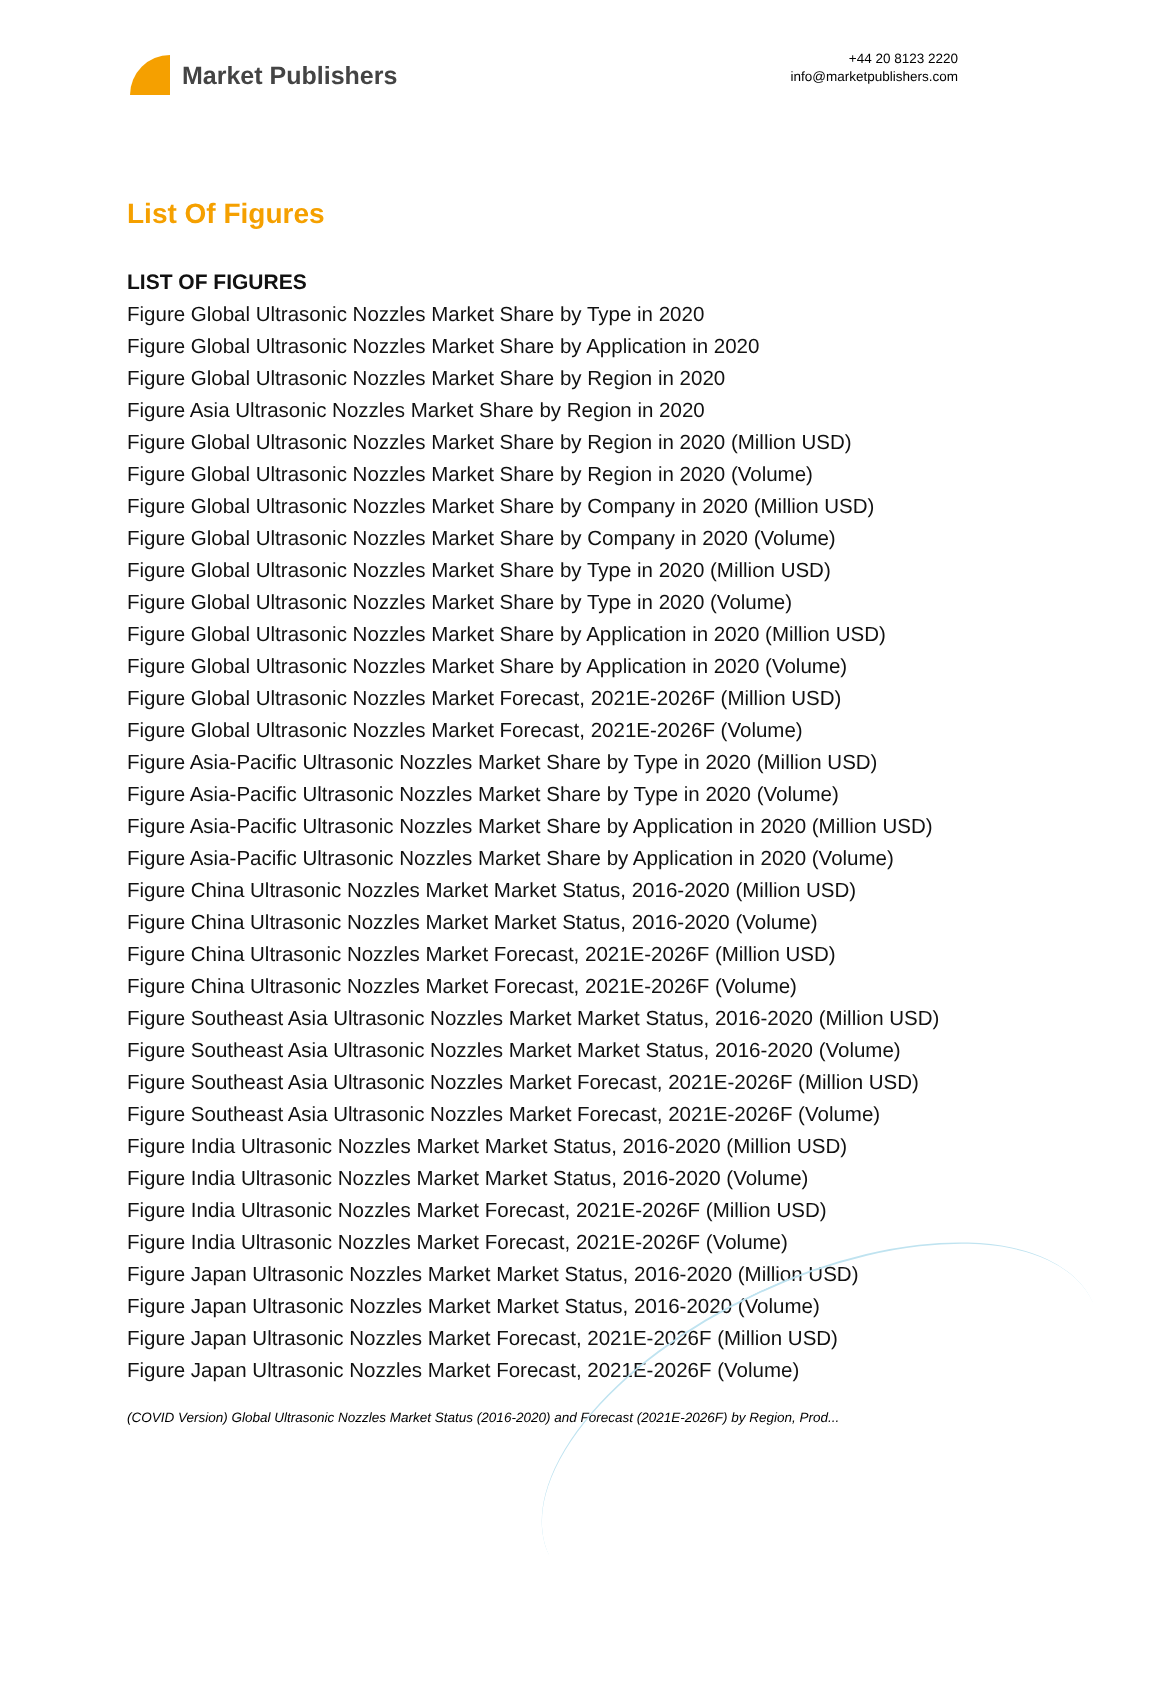Market Publishers
+44 20 8123 2220
info@marketpublishers.com
List Of Figures
LIST OF FIGURES
Figure Global Ultrasonic Nozzles Market Share by Type in 2020
Figure Global Ultrasonic Nozzles Market Share by Application in 2020
Figure Global Ultrasonic Nozzles Market Share by Region in 2020
Figure Asia Ultrasonic Nozzles Market Share by Region in 2020
Figure Global Ultrasonic Nozzles Market Share by Region in 2020 (Million USD)
Figure Global Ultrasonic Nozzles Market Share by Region in 2020 (Volume)
Figure Global Ultrasonic Nozzles Market Share by Company in 2020 (Million USD)
Figure Global Ultrasonic Nozzles Market Share by Company in 2020 (Volume)
Figure Global Ultrasonic Nozzles Market Share by Type in 2020 (Million USD)
Figure Global Ultrasonic Nozzles Market Share by Type in 2020 (Volume)
Figure Global Ultrasonic Nozzles Market Share by Application in 2020 (Million USD)
Figure Global Ultrasonic Nozzles Market Share by Application in 2020 (Volume)
Figure Global Ultrasonic Nozzles Market Forecast, 2021E-2026F (Million USD)
Figure Global Ultrasonic Nozzles Market Forecast, 2021E-2026F (Volume)
Figure Asia-Pacific Ultrasonic Nozzles Market Share by Type in 2020 (Million USD)
Figure Asia-Pacific Ultrasonic Nozzles Market Share by Type in 2020 (Volume)
Figure Asia-Pacific Ultrasonic Nozzles Market Share by Application in 2020 (Million USD)
Figure Asia-Pacific Ultrasonic Nozzles Market Share by Application in 2020 (Volume)
Figure China Ultrasonic Nozzles Market Market Status, 2016-2020 (Million USD)
Figure China Ultrasonic Nozzles Market Market Status, 2016-2020 (Volume)
Figure China Ultrasonic Nozzles Market Forecast, 2021E-2026F (Million USD)
Figure China Ultrasonic Nozzles Market Forecast, 2021E-2026F (Volume)
Figure Southeast Asia Ultrasonic Nozzles Market Market Status, 2016-2020 (Million USD)
Figure Southeast Asia Ultrasonic Nozzles Market Market Status, 2016-2020 (Volume)
Figure Southeast Asia Ultrasonic Nozzles Market Forecast, 2021E-2026F (Million USD)
Figure Southeast Asia Ultrasonic Nozzles Market Forecast, 2021E-2026F (Volume)
Figure India Ultrasonic Nozzles Market Market Status, 2016-2020 (Million USD)
Figure India Ultrasonic Nozzles Market Market Status, 2016-2020 (Volume)
Figure India Ultrasonic Nozzles Market Forecast, 2021E-2026F (Million USD)
Figure India Ultrasonic Nozzles Market Forecast, 2021E-2026F (Volume)
Figure Japan Ultrasonic Nozzles Market Market Status, 2016-2020 (Million USD)
Figure Japan Ultrasonic Nozzles Market Market Status, 2016-2020 (Volume)
Figure Japan Ultrasonic Nozzles Market Forecast, 2021E-2026F (Million USD)
Figure Japan Ultrasonic Nozzles Market Forecast, 2021E-2026F (Volume)
(COVID Version) Global Ultrasonic Nozzles Market Status (2016-2020) and Forecast (2021E-2026F) by Region, Prod...